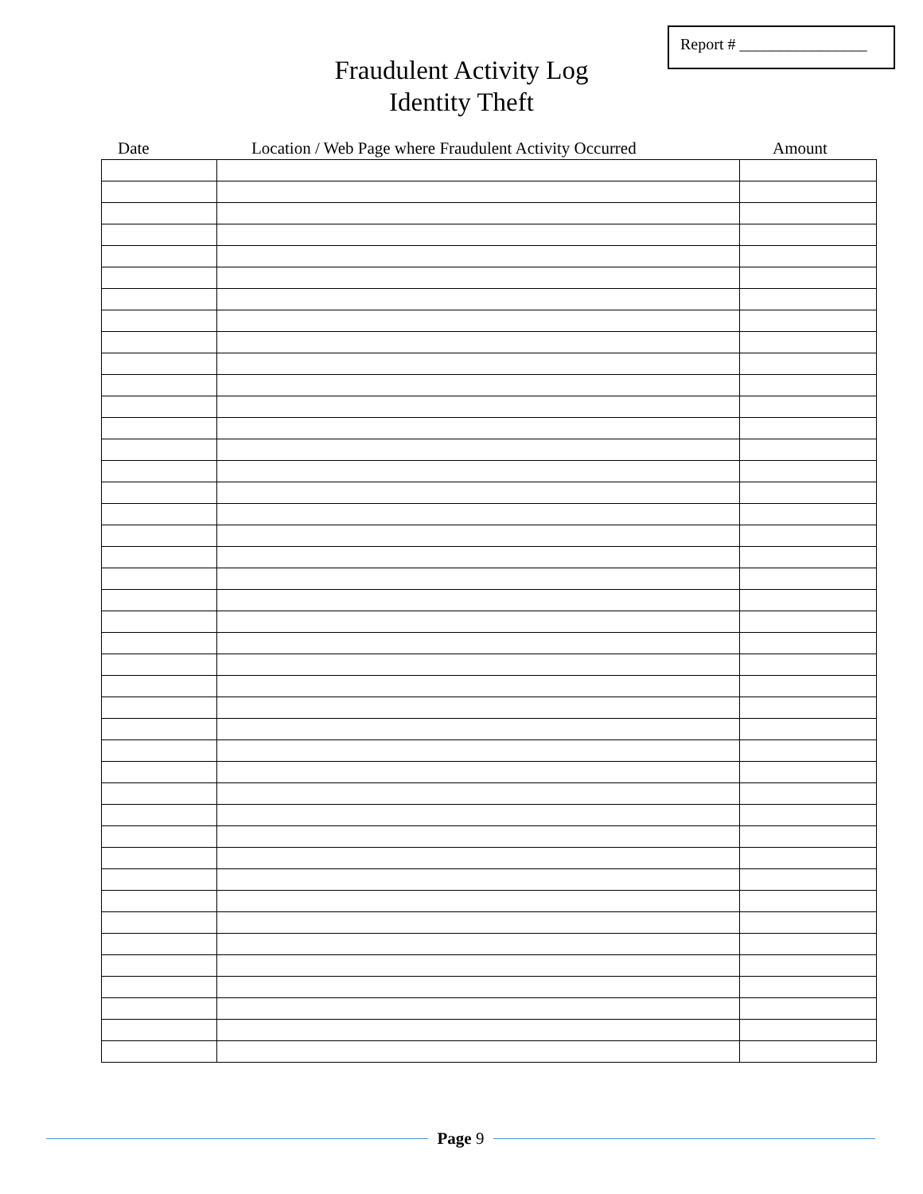Report # ________________
Fraudulent Activity Log
Identity Theft
Date Location / Web Page where Fraudulent Activity Occurred Amount
Page 9